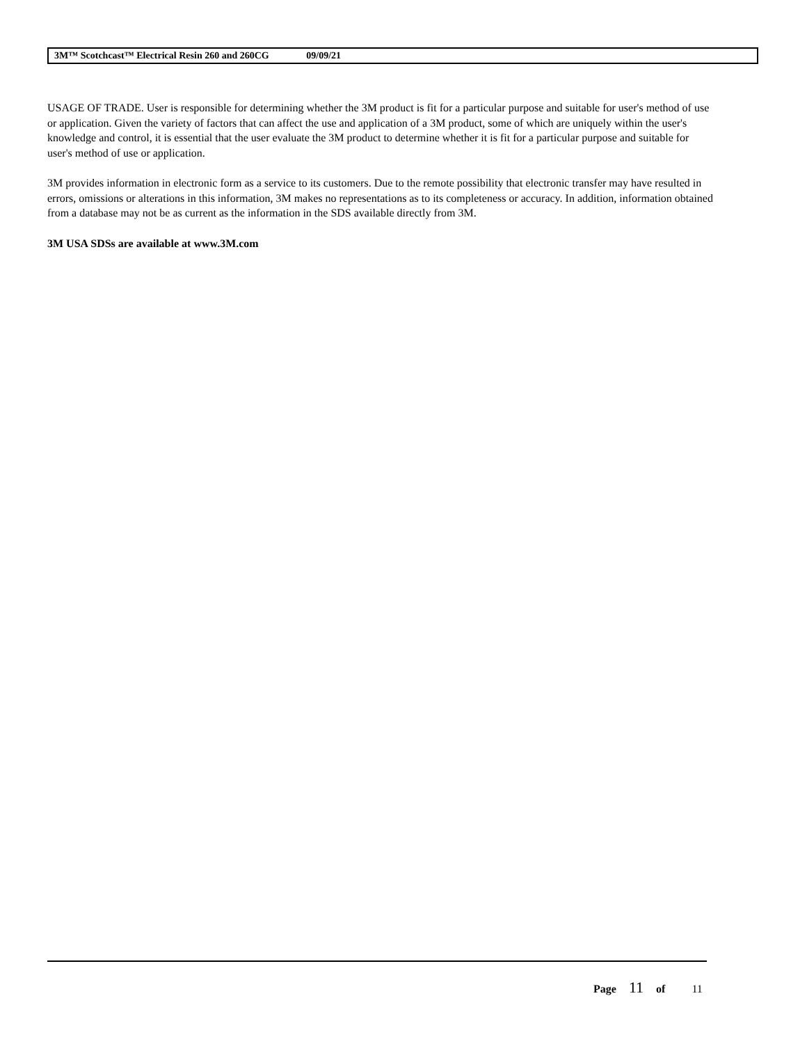3M™ Scotchcast™ Electrical Resin 260 and 260CG 09/09/21
USAGE OF TRADE. User is responsible for determining whether the 3M product is fit for a particular purpose and suitable for user's method of use or application. Given the variety of factors that can affect the use and application of a 3M product, some of which are uniquely within the user's knowledge and control, it is essential that the user evaluate the 3M product to determine whether it is fit for a particular purpose and suitable for user's method of use or application.
3M provides information in electronic form as a service to its customers. Due to the remote possibility that electronic transfer may have resulted in errors, omissions or alterations in this information, 3M makes no representations as to its completeness or accuracy. In addition, information obtained from a database may not be as current as the information in the SDS available directly from 3M.
3M USA SDSs are available at www.3M.com
Page 11 of 11